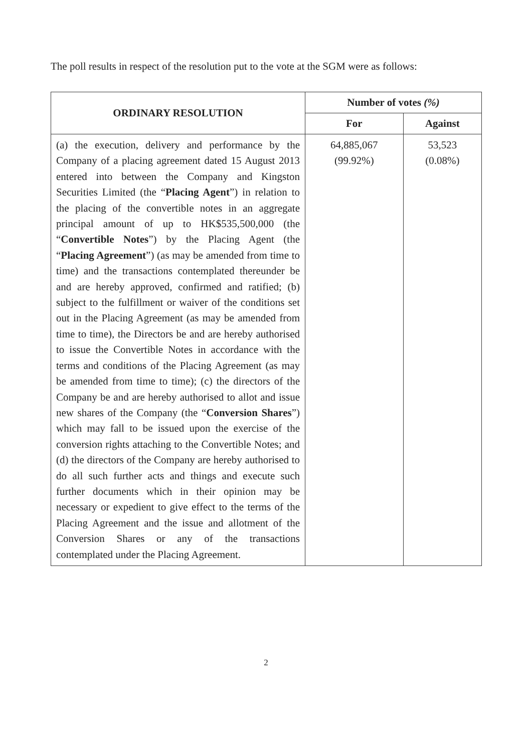The poll results in respect of the resolution put to the vote at the SGM were as follows:
| ORDINARY RESOLUTION | Number of votes (%) | |
| --- | --- | --- |
| | For | Against |
| (a) the execution, delivery and performance by the Company of a placing agreement dated 15 August 2013 entered into between the Company and Kingston Securities Limited (the “ Placing Agent ”) in relation to the placing of the convertible notes in an aggregate principal amount of up to HK$535,500,000 (the “ Convertible Notes ”) by the Placing Agent (the “ Placing Agreement ”) (as may be amended from time to time) and the transactions contemplated thereunder be and are hereby approved, confirmed and ratified; (b) subject to the fulfillment or waiver of the conditions set out in the Placing Agreement (as may be amended from time to time), the Directors be and are hereby authorised to issue the Convertible Notes in accordance with the terms and conditions of the Placing Agreement (as may be amended from time to time); (c) the directors of the Company be and are hereby authorised to allot and issue new shares of the Company (the “ Conversion Shares ”) which may fall to be issued upon the exercise of the conversion rights attaching to the Convertible Notes; and (d) the directors of the Company are hereby authorised to do all such further acts and things and execute such further documents which in their opinion may be necessary or expedient to give effect to the terms of the Placing Agreement and the issue and allotment of the Conversion Shares or any of the transactions contemplated under the Placing Agreement. | 64,885,067 (99.92%) | 53,523 (0.08%) |
2